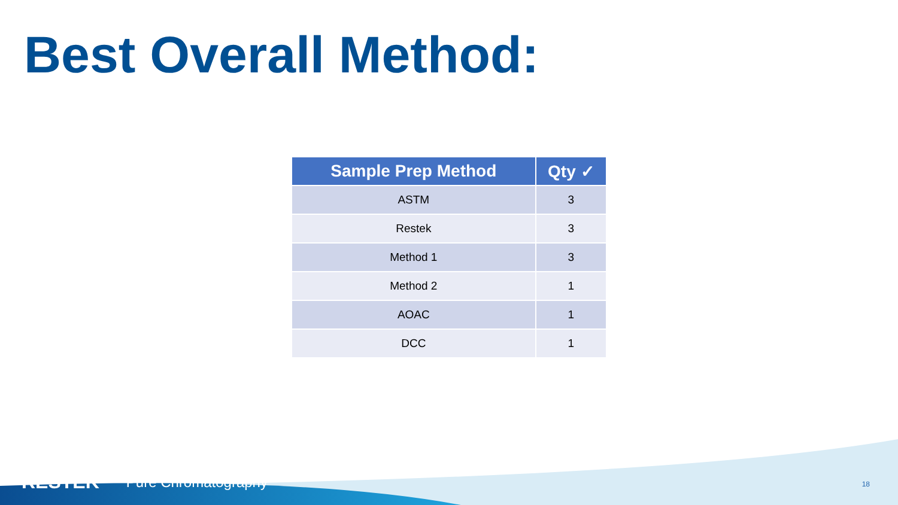Best Overall Method:
| Sample Prep Method | Qty ✓ |
| --- | --- |
| ASTM | 3 |
| Restek | 3 |
| Method 1 | 3 |
| Method 2 | 1 |
| AOAC | 1 |
| DCC | 1 |
RESTEK Pure Chromatography 18